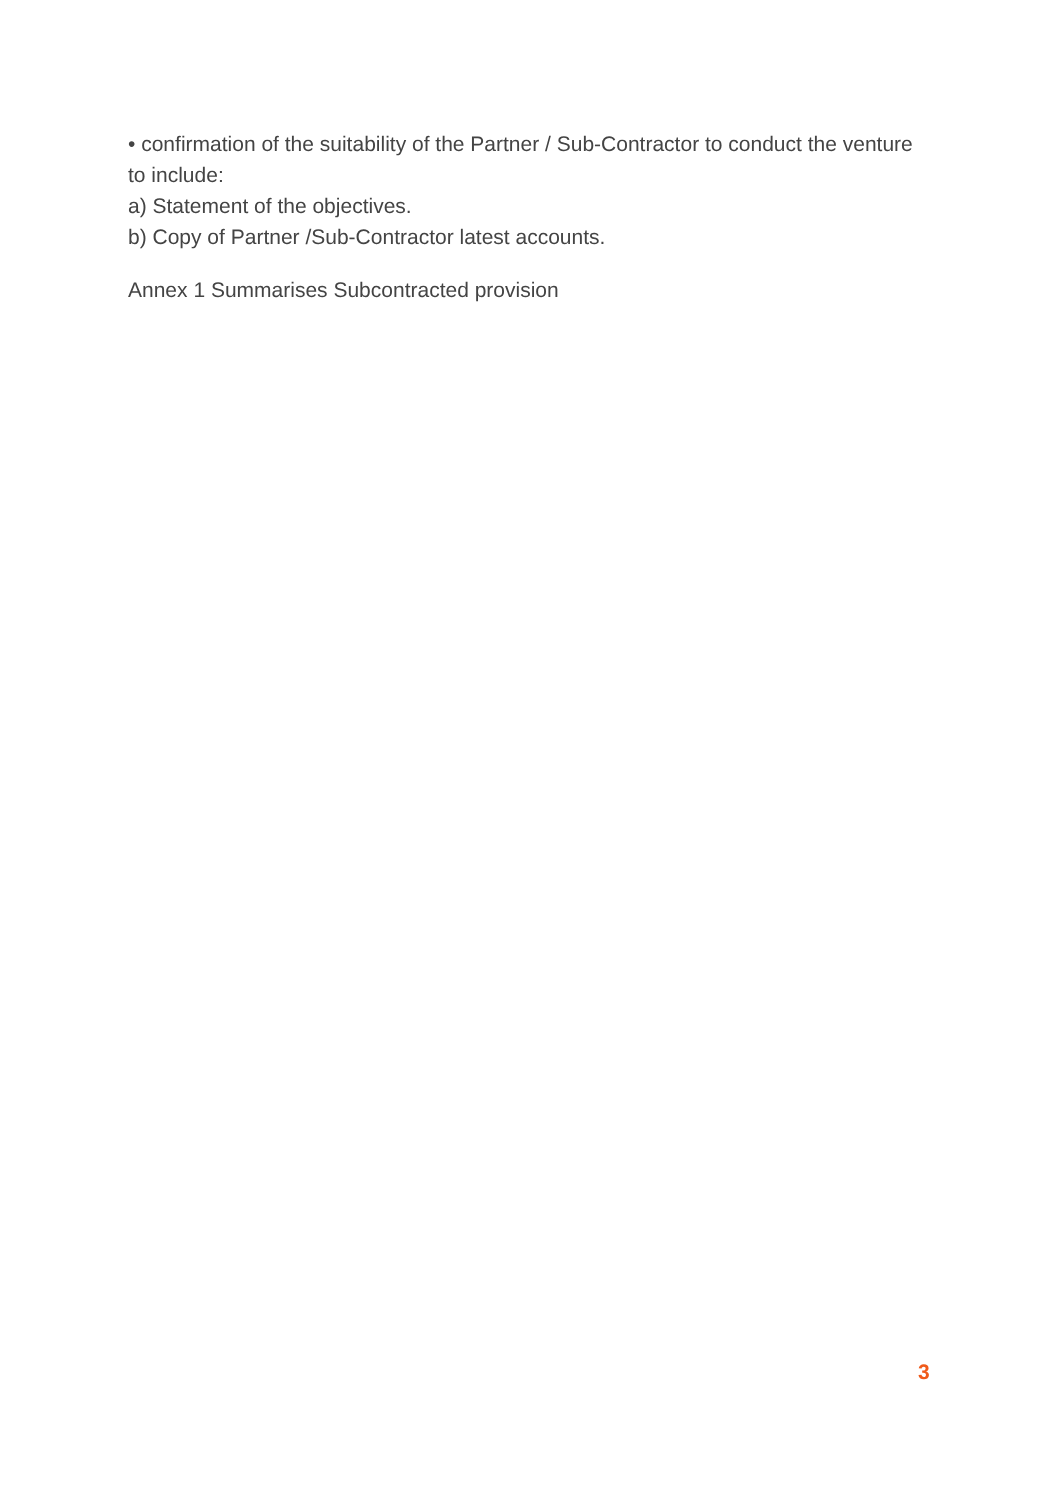• confirmation of the suitability of the Partner / Sub-Contractor to conduct the venture to include:
a) Statement of the objectives.
b) Copy of Partner /Sub-Contractor latest accounts.
Annex 1 Summarises Subcontracted provision
3